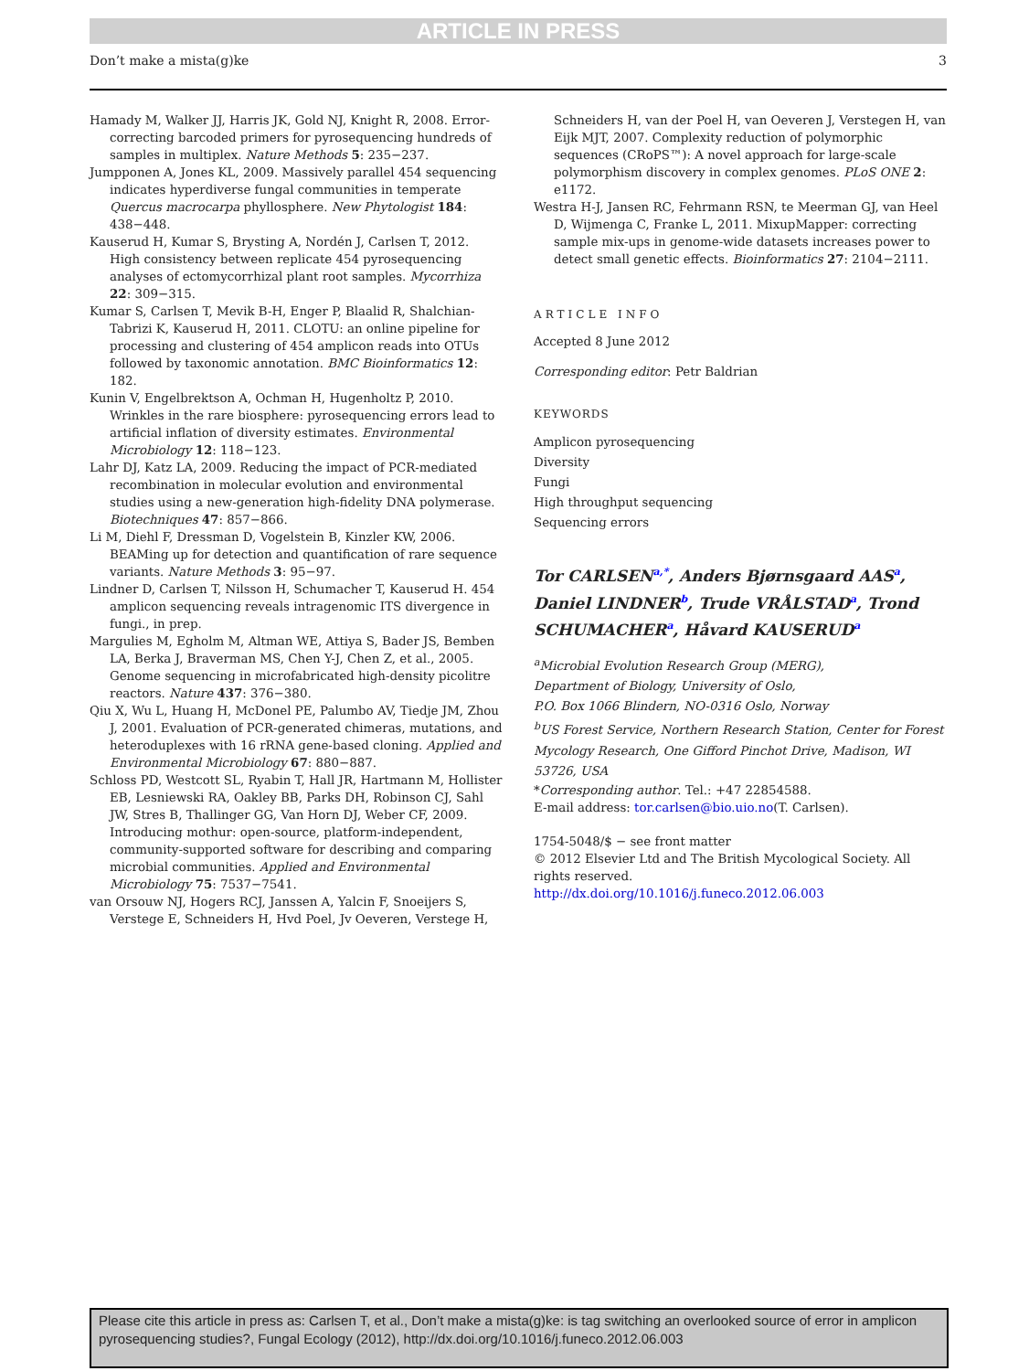ARTICLE IN PRESS
Don’t make a mista(g)ke 3
Hamady M, Walker JJ, Harris JK, Gold NJ, Knight R, 2008. Error-correcting barcoded primers for pyrosequencing hundreds of samples in multiplex. Nature Methods 5: 235−237.
Jumpponen A, Jones KL, 2009. Massively parallel 454 sequencing indicates hyperdiverse fungal communities in temperate Quercus macrocarpa phyllosphere. New Phytologist 184: 438−448.
Kauserud H, Kumar S, Brysting A, Nordén J, Carlsen T, 2012. High consistency between replicate 454 pyrosequencing analyses of ectomycorrhizal plant root samples. Mycorrhiza 22: 309−315.
Kumar S, Carlsen T, Mevik B-H, Enger P, Blaalid R, Shalchian-Tabrizi K, Kauserud H, 2011. CLOTU: an online pipeline for processing and clustering of 454 amplicon reads into OTUs followed by taxonomic annotation. BMC Bioinformatics 12: 182.
Kunin V, Engelbrektson A, Ochman H, Hugenholtz P, 2010. Wrinkles in the rare biosphere: pyrosequencing errors lead to artificial inflation of diversity estimates. Environmental Microbiology 12: 118−123.
Lahr DJ, Katz LA, 2009. Reducing the impact of PCR-mediated recombination in molecular evolution and environmental studies using a new-generation high-fidelity DNA polymerase. Biotechniques 47: 857−866.
Li M, Diehl F, Dressman D, Vogelstein B, Kinzler KW, 2006. BEAMing up for detection and quantification of rare sequence variants. Nature Methods 3: 95−97.
Lindner D, Carlsen T, Nilsson H, Schumacher T, Kauserud H. 454 amplicon sequencing reveals intragenomic ITS divergence in fungi., in prep.
Margulies M, Egholm M, Altman WE, Attiya S, Bader JS, Bemben LA, Berka J, Braverman MS, Chen Y-J, Chen Z, et al., 2005. Genome sequencing in microfabricated high-density picolitre reactors. Nature 437: 376−380.
Qiu X, Wu L, Huang H, McDonel PE, Palumbo AV, Tiedje JM, Zhou J, 2001. Evaluation of PCR-generated chimeras, mutations, and heteroduplexes with 16 rRNA gene-based cloning. Applied and Environmental Microbiology 67: 880−887.
Schloss PD, Westcott SL, Ryabin T, Hall JR, Hartmann M, Hollister EB, Lesniewski RA, Oakley BB, Parks DH, Robinson CJ, Sahl JW, Stres B, Thallinger GG, Van Horn DJ, Weber CF, 2009. Introducing mothur: open-source, platform-independent, community-supported software for describing and comparing microbial communities. Applied and Environmental Microbiology 75: 7537−7541.
van Orsouw NJ, Hogers RCJ, Janssen A, Yalcin F, Snoeijers S, Verstege E, Schneiders H, Hvd Poel, Jv Oeveren, Verstege H,
Schneiders H, van der Poel H, van Oeveren J, Verstegen H, van Eijk MJT, 2007. Complexity reduction of polymorphic sequences (CRoPS™): A novel approach for large-scale polymorphism discovery in complex genomes. PLoS ONE 2: e1172.
Westra H-J, Jansen RC, Fehrmann RSN, te Meerman GJ, van Heel D, Wijmenga C, Franke L, 2011. MixupMapper: correcting sample mix-ups in genome-wide datasets increases power to detect small genetic effects. Bioinformatics 27: 2104−2111.
ARTICLE INFO
Accepted 8 June 2012
Corresponding editor: Petr Baldrian
KEYWORDS
Amplicon pyrosequencing
Diversity
Fungi
High throughput sequencing
Sequencing errors
Tor CARLSEN<sup>a,*</sup>, Anders Bjørnsgaard AAS<sup>a</sup>, Daniel LINDNER<sup>b</sup>, Trude VRÅLSTAD<sup>a</sup>, Trond SCHUMACHER<sup>a</sup>, Håvard KAUSERUD<sup>a</sup>
<sup>a</sup> Microbial Evolution Research Group (MERG),
Department of Biology, University of Oslo,
P.O. Box 1066 Blindern, NO-0316 Oslo, Norway
<sup>b</sup> US Forest Service, Northern Research Station, Center for Forest Mycology Research, One Gifford Pinchot Drive, Madison, WI 53726, USA
*Corresponding author. Tel.: +47 22854588.
E-mail address: tor.carlsen@bio.uio.no(T. Carlsen).
1754-5048/$ − see front matter
© 2012 Elsevier Ltd and The British Mycological Society. All rights reserved.
http://dx.doi.org/10.1016/j.funeco.2012.06.003
Please cite this article in press as: Carlsen T, et al., Don’t make a mista(g)ke: is tag switching an overlooked source of error in amplicon pyrosequencing studies?, Fungal Ecology (2012), http://dx.doi.org/10.1016/j.funeco.2012.06.003